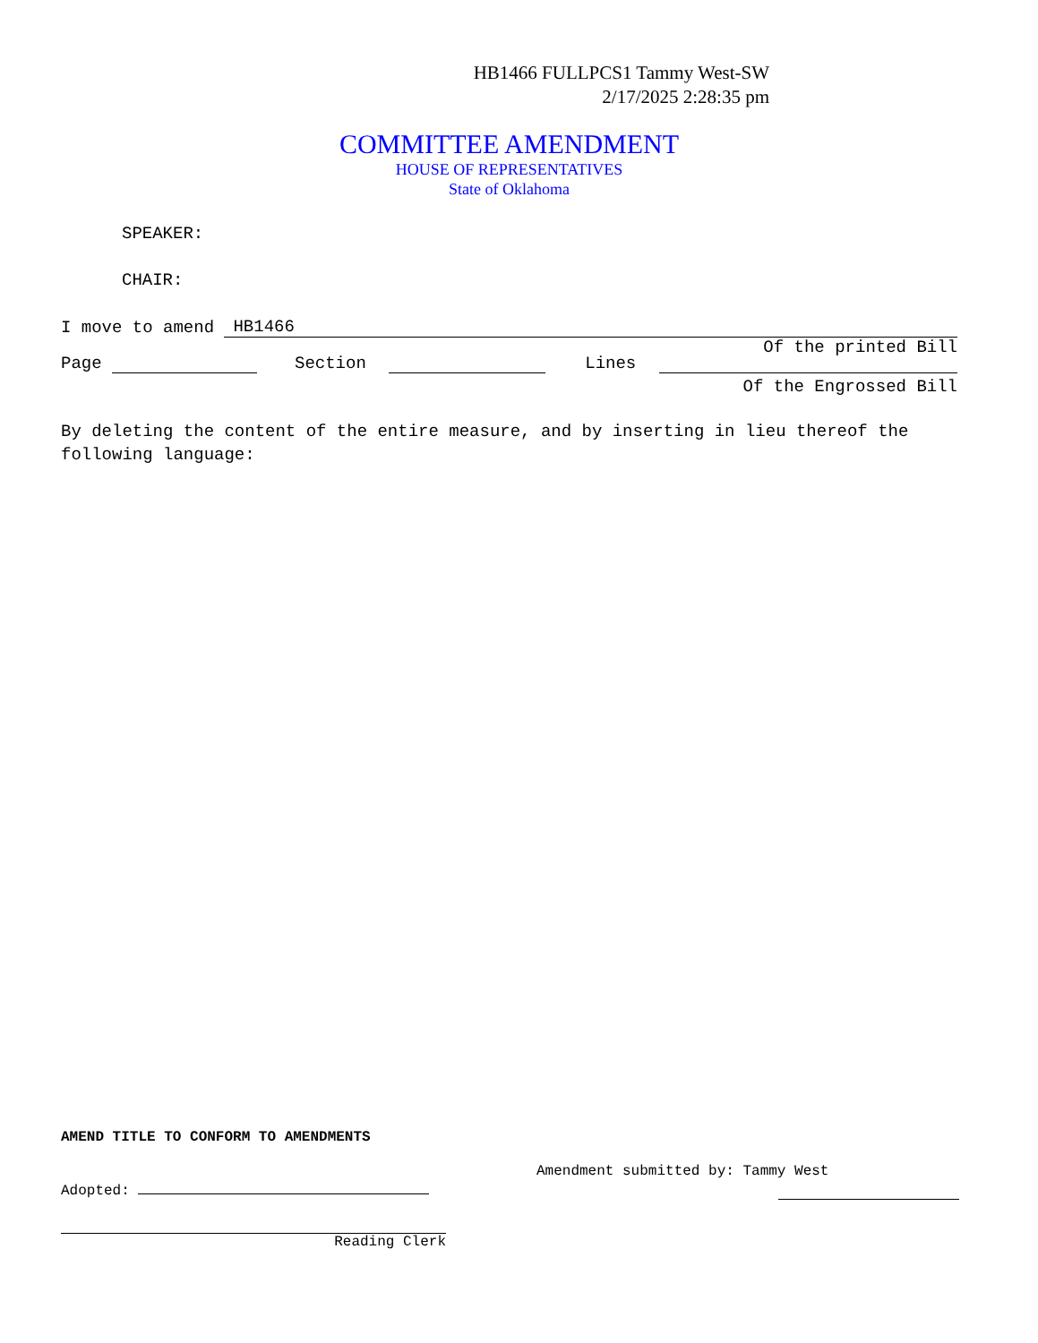HB1466 FULLPCS1 Tammy West-SW
2/17/2025 2:28:35 pm
COMMITTEE AMENDMENT
HOUSE OF REPRESENTATIVES
State of Oklahoma
SPEAKER:
CHAIR:
I move to amend HB1466
Of the printed Bill
Page Section Lines
Of the Engrossed Bill
By deleting the content of the entire measure, and by inserting in lieu thereof the following language:
AMEND TITLE TO CONFORM TO AMENDMENTS
Adopted:
Reading Clerk
Amendment submitted by: Tammy West